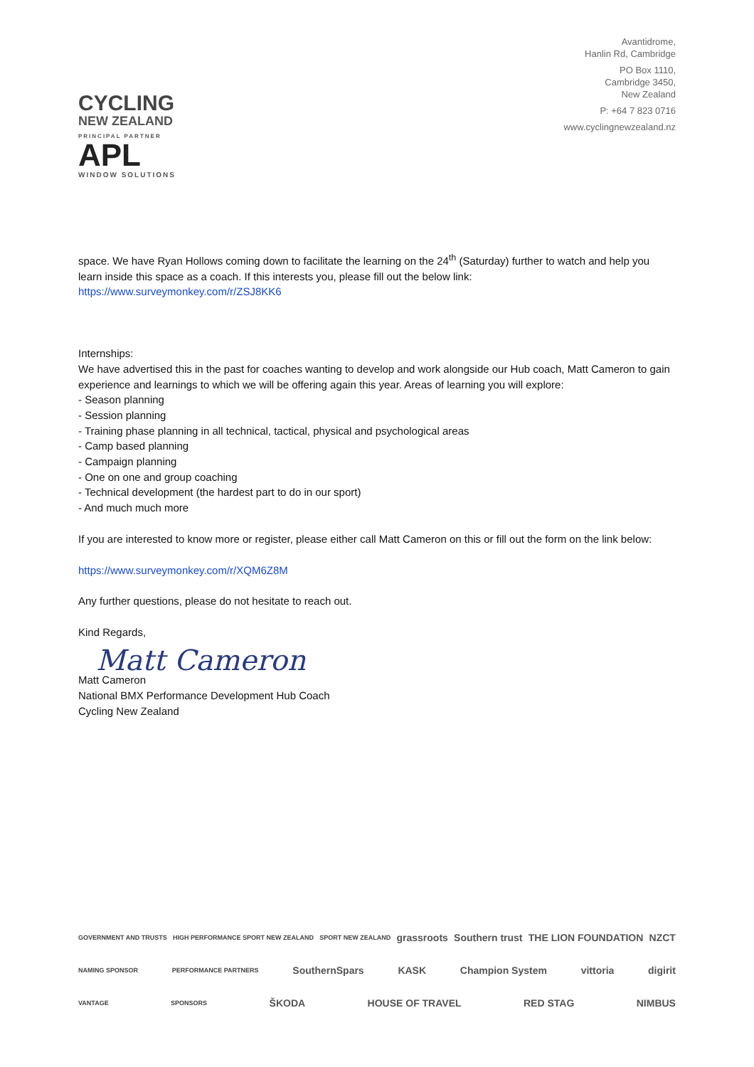CYCLING
NEW ZEALAND
PRINCIPAL PARTNER
APL
WINDOW SOLUTIONS
Avantidrome,
Hanlin Rd, Cambridge
PO Box 1110,
Cambridge 3450,
New Zealand
P: +64 7 823 0716
www.cyclingnewzealand.nz
space. We have Ryan Hollows coming down to facilitate the learning on the 24<sup>th</sup> (Saturday) further to watch and help you learn inside this space as a coach. If this interests you, please fill out the below link:
https://www.surveymonkey.com/r/ZSJ8KK6
Internships:
We have advertised this in the past for coaches wanting to develop and work alongside our Hub coach, Matt Cameron to gain experience and learnings to which we will be offering again this year. Areas of learning you will explore:
- Season planning
- Session planning
- Training phase planning in all technical, tactical, physical and psychological areas
- Camp based planning
- Campaign planning
- One on one and group coaching
- Technical development (the hardest part to do in our sport)
- And much much more
If you are interested to know more or register, please either call Matt Cameron on this or fill out the form on the link below:
https://www.surveymonkey.com/r/XQM6Z8M
Any further questions, please do not hesitate to reach out.
Kind Regards,
Matt Cameron
Matt Cameron
National BMX Performance Development Hub Coach
Cycling New Zealand
GOVERNMENT AND TRUSTS
HIGH PERFORMANCE SPORT NEW ZEALAND
SPORT NEW ZEALAND
grassroots Southern trust THE LION FOUNDATION NZCT
NAMING SPONSOR PERFORMANCE PARTNERS
SouthernSpars KASK Champion System vittoria digirit
VANTAGE SPONSORS
ŠKODA HOUSE OF TRAVEL RED STAG NIMBUS